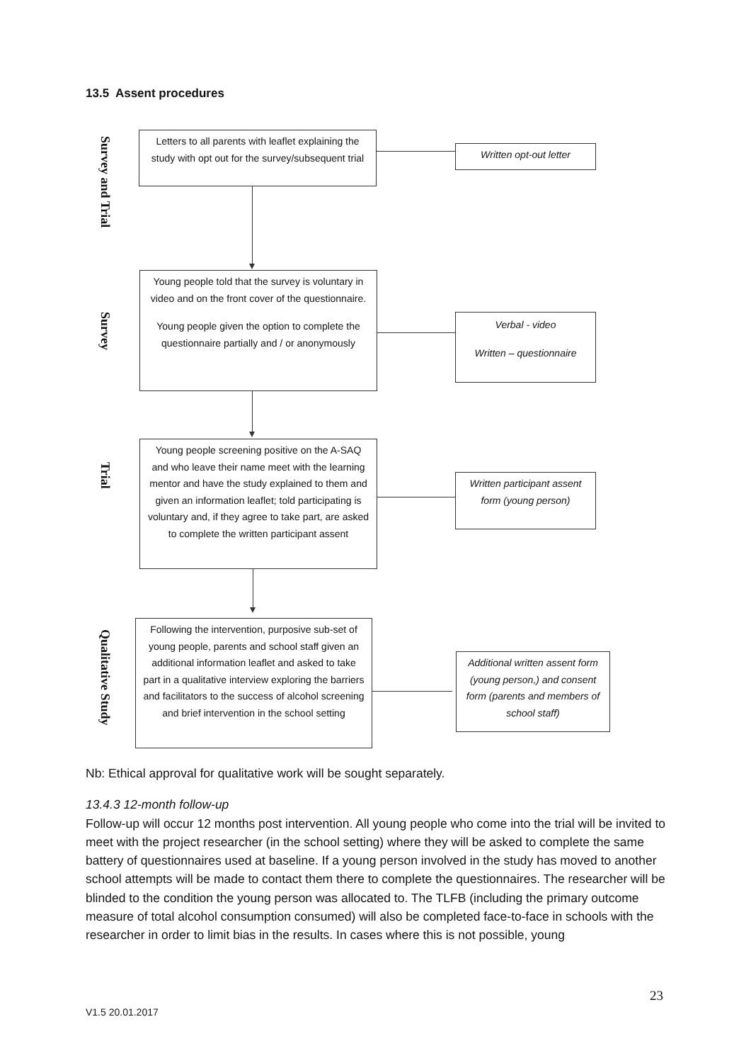13.5 Assent procedures
Survey and Trial
Survey
Trial
Qualitative Study
Letters to all parents with leaflet explaining the study with opt out for the survey/subsequent trial
Written opt-out letter
Young people told that the survey is voluntary in video and on the front cover of the questionnaire.
Young people given the option to complete the questionnaire partially and / or anonymously
Verbal - video
Written – questionnaire
Young people screening positive on the A-SAQ and who leave their name meet with the learning mentor and have the study explained to them and given an information leaflet; told participating is voluntary and, if they agree to take part, are asked to complete the written participant assent
Written participant assent form (young person)
Following the intervention, purposive sub-set of young people, parents and school staff given an additional information leaflet and asked to take part in a qualitative interview exploring the barriers and facilitators to the success of alcohol screening and brief intervention in the school setting
Additional written assent form (young person,) and consent form (parents and members of school staff)
Nb: Ethical approval for qualitative work will be sought separately.
13.4.3 12-month follow-up
Follow-up will occur 12 months post intervention. All young people who come into the trial will be invited to meet with the project researcher (in the school setting) where they will be asked to complete the same battery of questionnaires used at baseline. If a young person involved in the study has moved to another school attempts will be made to contact them there to complete the questionnaires. The researcher will be blinded to the condition the young person was allocated to. The TLFB (including the primary outcome measure of total alcohol consumption consumed) will also be completed face-to-face in schools with the researcher in order to limit bias in the results. In cases where this is not possible, young
23
V1.5 20.01.2017